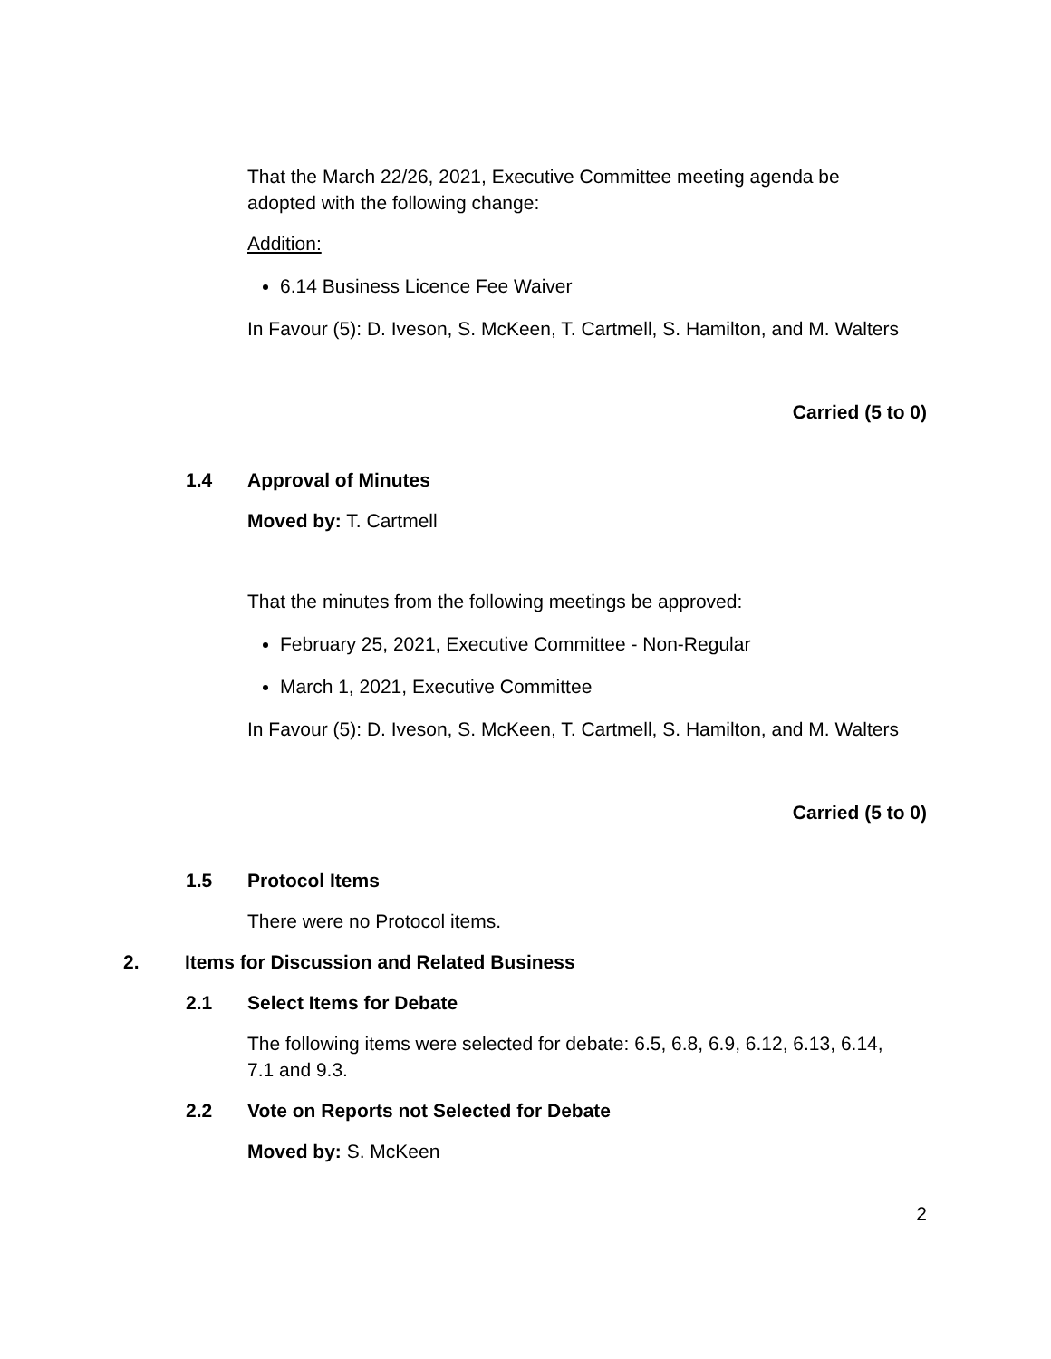That the March 22/26, 2021, Executive Committee meeting agenda be adopted with the following change:
Addition:
6.14 Business Licence Fee Waiver
In Favour (5): D. Iveson, S. McKeen, T. Cartmell, S. Hamilton, and M. Walters
Carried (5 to 0)
1.4 Approval of Minutes
Moved by: T. Cartmell
That the minutes from the following meetings be approved:
February 25, 2021, Executive Committee - Non-Regular
March 1, 2021, Executive Committee
In Favour (5): D. Iveson, S. McKeen, T. Cartmell, S. Hamilton, and M. Walters
Carried (5 to 0)
1.5 Protocol Items
There were no Protocol items.
2. Items for Discussion and Related Business
2.1 Select Items for Debate
The following items were selected for debate: 6.5, 6.8, 6.9, 6.12, 6.13, 6.14, 7.1 and 9.3.
2.2 Vote on Reports not Selected for Debate
Moved by: S. McKeen
2